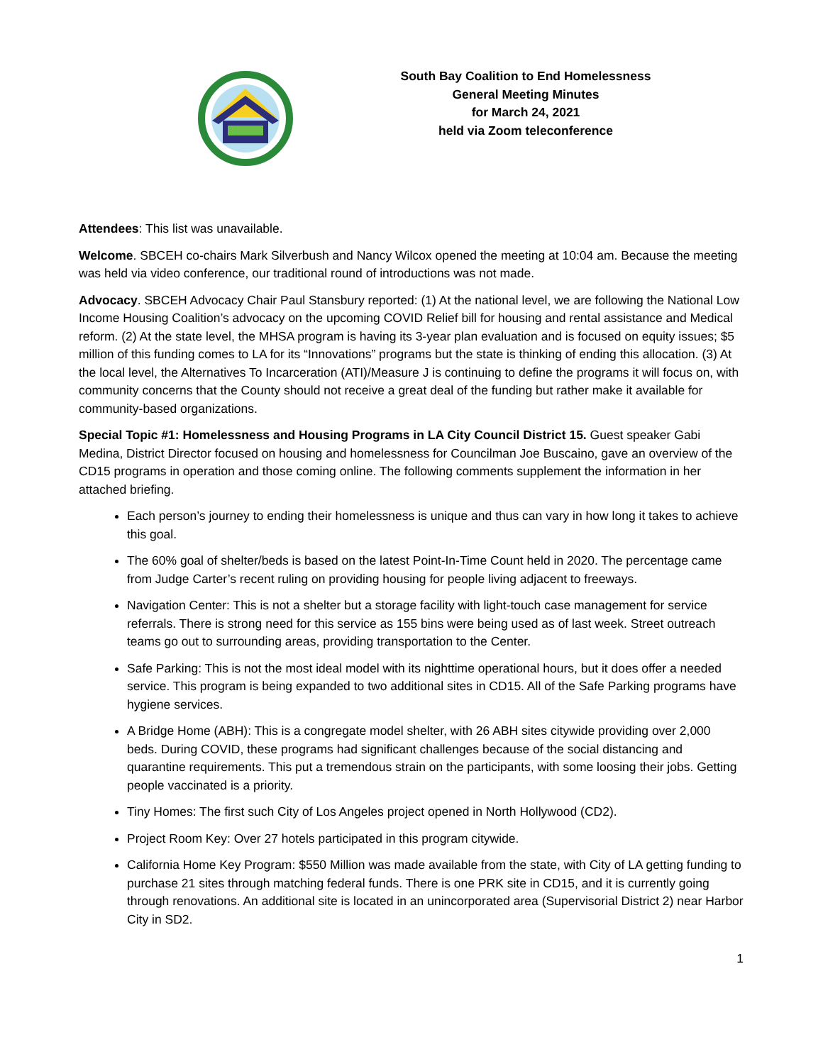South Bay Coalition to End Homelessness
General Meeting Minutes
for March 24, 2021
held via Zoom teleconference
Attendees: This list was unavailable.
Welcome. SBCEH co-chairs Mark Silverbush and Nancy Wilcox opened the meeting at 10:04 am. Because the meeting was held via video conference, our traditional round of introductions was not made.
Advocacy. SBCEH Advocacy Chair Paul Stansbury reported: (1) At the national level, we are following the National Low Income Housing Coalition’s advocacy on the upcoming COVID Relief bill for housing and rental assistance and Medical reform. (2) At the state level, the MHSA program is having its 3-year plan evaluation and is focused on equity issues; $5 million of this funding comes to LA for its “Innovations” programs but the state is thinking of ending this allocation. (3) At the local level, the Alternatives To Incarceration (ATI)/Measure J is continuing to define the programs it will focus on, with community concerns that the County should not receive a great deal of the funding but rather make it available for community-based organizations.
Special Topic #1: Homelessness and Housing Programs in LA City Council District 15. Guest speaker Gabi Medina, District Director focused on housing and homelessness for Councilman Joe Buscaino, gave an overview of the CD15 programs in operation and those coming online. The following comments supplement the information in her attached briefing.
Each person’s journey to ending their homelessness is unique and thus can vary in how long it takes to achieve this goal.
The 60% goal of shelter/beds is based on the latest Point-In-Time Count held in 2020. The percentage came from Judge Carter’s recent ruling on providing housing for people living adjacent to freeways.
Navigation Center: This is not a shelter but a storage facility with light-touch case management for service referrals. There is strong need for this service as 155 bins were being used as of last week. Street outreach teams go out to surrounding areas, providing transportation to the Center.
Safe Parking: This is not the most ideal model with its nighttime operational hours, but it does offer a needed service. This program is being expanded to two additional sites in CD15. All of the Safe Parking programs have hygiene services.
A Bridge Home (ABH): This is a congregate model shelter, with 26 ABH sites citywide providing over 2,000 beds. During COVID, these programs had significant challenges because of the social distancing and quarantine requirements. This put a tremendous strain on the participants, with some loosing their jobs. Getting people vaccinated is a priority.
Tiny Homes: The first such City of Los Angeles project opened in North Hollywood (CD2).
Project Room Key: Over 27 hotels participated in this program citywide.
California Home Key Program: $550 Million was made available from the state, with City of LA getting funding to purchase 21 sites through matching federal funds. There is one PRK site in CD15, and it is currently going through renovations. An additional site is located in an unincorporated area (Supervisorial District 2) near Harbor City in SD2.
1